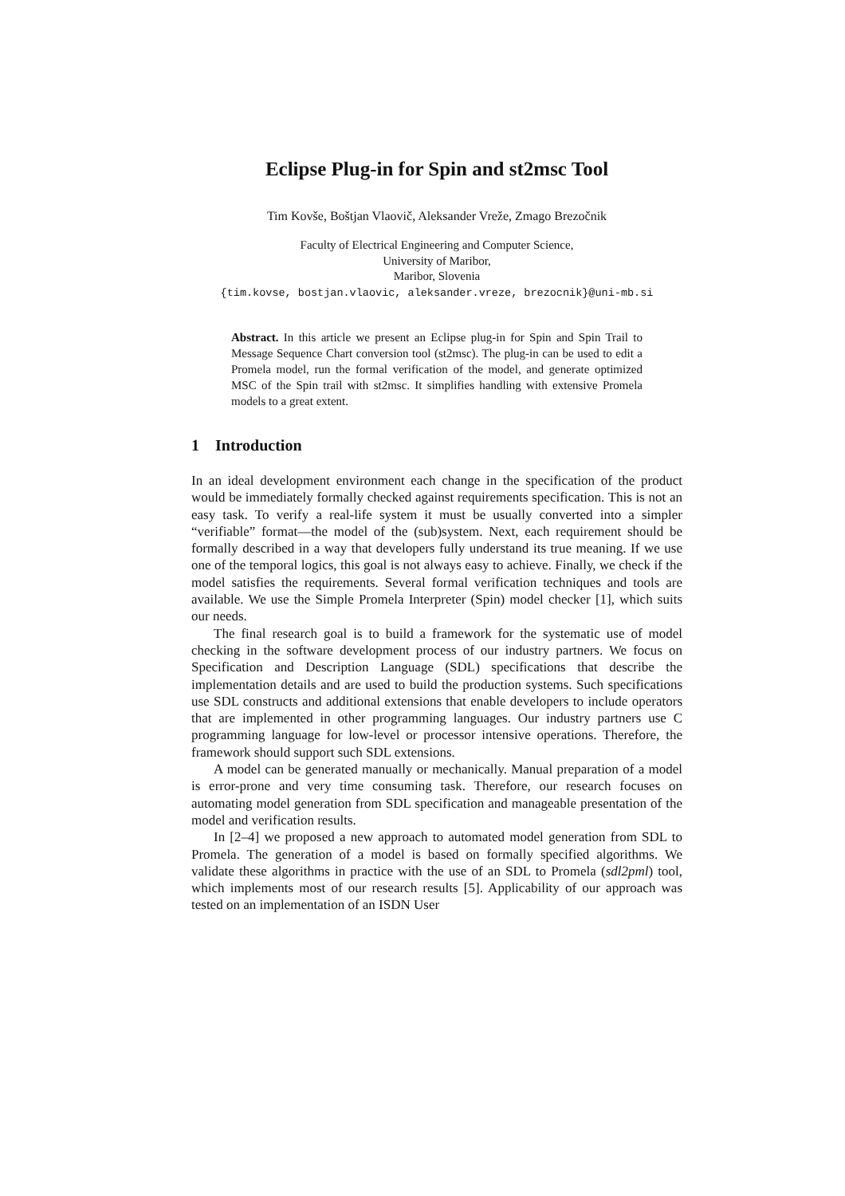Eclipse Plug-in for Spin and st2msc Tool
Tim Kovše, Boštjan Vlaovič, Aleksander Vreže, Zmago Brezočnik
Faculty of Electrical Engineering and Computer Science,
University of Maribor,
Maribor, Slovenia
{tim.kovse, bostjan.vlaovic, aleksander.vreze, brezocnik}@uni-mb.si
Abstract. In this article we present an Eclipse plug-in for Spin and Spin Trail to Message Sequence Chart conversion tool (st2msc). The plug-in can be used to edit a Promela model, run the formal verification of the model, and generate optimized MSC of the Spin trail with st2msc. It simplifies handling with extensive Promela models to a great extent.
1 Introduction
In an ideal development environment each change in the specification of the product would be immediately formally checked against requirements specification. This is not an easy task. To verify a real-life system it must be usually converted into a simpler “verifiable” format—the model of the (sub)system. Next, each requirement should be formally described in a way that developers fully understand its true meaning. If we use one of the temporal logics, this goal is not always easy to achieve. Finally, we check if the model satisfies the requirements. Several formal verification techniques and tools are available. We use the Simple Promela Interpreter (Spin) model checker [1], which suits our needs.
The final research goal is to build a framework for the systematic use of model checking in the software development process of our industry partners. We focus on Specification and Description Language (SDL) specifications that describe the implementation details and are used to build the production systems. Such specifications use SDL constructs and additional extensions that enable developers to include operators that are implemented in other programming languages. Our industry partners use C programming language for low-level or processor intensive operations. Therefore, the framework should support such SDL extensions.
A model can be generated manually or mechanically. Manual preparation of a model is error-prone and very time consuming task. Therefore, our research focuses on automating model generation from SDL specification and manageable presentation of the model and verification results.
In [2–4] we proposed a new approach to automated model generation from SDL to Promela. The generation of a model is based on formally specified algorithms. We validate these algorithms in practice with the use of an SDL to Promela (sdl2pml) tool, which implements most of our research results [5]. Applicability of our approach was tested on an implementation of an ISDN User